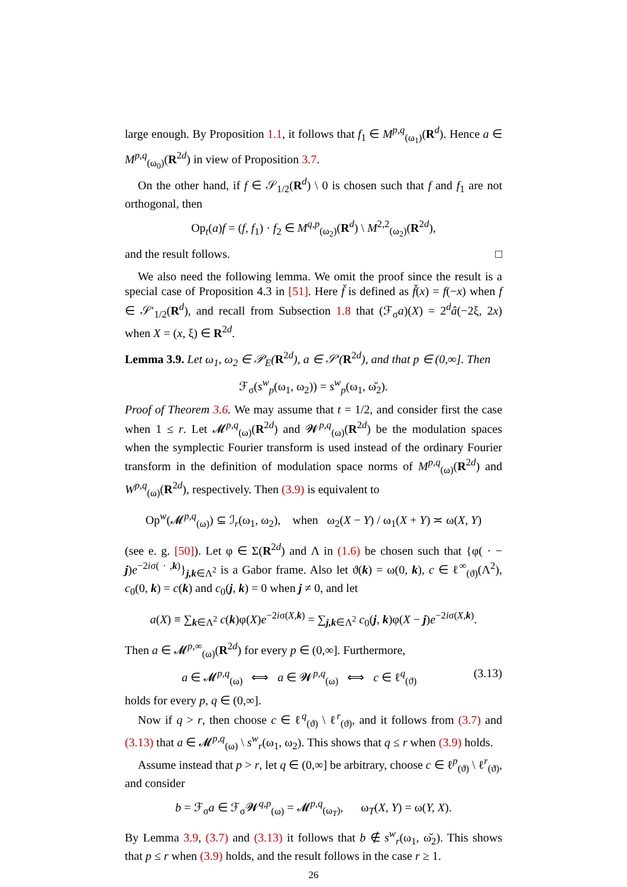large enough. By Proposition 1.1, it follows that f<sub>1</sub> ∈ M<sup>p,q</sup><sub>(ω<sub>1</sub>)</sub>(R<sup>d</sup>). Hence a ∈ M<sup>p,q</sup><sub>(ω<sub>0</sub>)</sub>(R<sup>2d</sup>) in view of Proposition 3.7.
On the other hand, if f ∈ 𝒮<sub>1/2</sub>(R<sup>d</sup>) \ 0 is chosen such that f and f<sub>1</sub> are not orthogonal, then
Op<sub>t</sub>(a)f = (f, f<sub>1</sub>) · f<sub>2</sub> ∈ M<sup>q,p</sup><sub>(ω<sub>2</sub>)</sub>(R<sup>d</sup>) \ M<sup>2,2</sup><sub>(ω<sub>2</sub>)</sub>(R<sup>2d</sup>),
and the result follows. □
We also need the following lemma. We omit the proof since the result is a special case of Proposition 4.3 in [51]. Here f̌ is defined as f̌(x) = f(−x) when f ∈ 𝒮′<sub>1/2</sub>(R<sup>d</sup>), and recall from Subsection 1.8 that (ℱ<sub>σ</sub>a)(X) = 2<sup>d</sup>â(−2ξ, 2x) when X = (x, ξ) ∈ R<sup>2d</sup>.
Lemma 3.9. Let ω<sub>1</sub>, ω<sub>2</sub> ∈ 𝒫<sub>E</sub>(R<sup>2d</sup>), a ∈ 𝒮′(R<sup>2d</sup>), and that p ∈ (0,∞]. Then
ℱ<sub>σ</sub>(s<sup>w</sup><sub>p</sub>(ω<sub>1</sub>, ω<sub>2</sub>)) = s<sup>w</sup><sub>p</sub>(ω<sub>1</sub>, ω̌<sub>2</sub>).
Proof of Theorem 3.6. We may assume that t = 1/2, and consider first the case when 1 ≤ r. Let 𝓜<sup>p,q</sup><sub>(ω)</sub>(R<sup>2d</sup>) and 𝓦<sup>p,q</sup><sub>(ω)</sub>(R<sup>2d</sup>) be the modulation spaces when the symplectic Fourier transform is used instead of the ordinary Fourier transform in the definition of modulation space norms of M<sup>p,q</sup><sub>(ω)</sub>(R<sup>2d</sup>) and W<sup>p,q</sup><sub>(ω)</sub>(R<sup>2d</sup>), respectively. Then (3.9) is equivalent to
Op<sup>w</sup>(𝓜<sup>p,q</sup><sub>(ω)</sub>) ⊆ ℐ<sub>r</sub>(ω<sub>1</sub>, ω<sub>2</sub>), when ω<sub>2</sub>(X − Y) / ω<sub>1</sub>(X + Y) ≍ ω(X, Y)
(see e. g. [50]). Let φ ∈ Σ(R<sup>2d</sup>) and Λ in (1.6) be chosen such that {φ( · − j)e<sup>−2iσ( · ,k)</sup>}<sub>j,k∈Λ<sup>2</sup></sub> is a Gabor frame. Also let ϑ(k) = ω(0, k), c ∈ ℓ<sup>∞</sup><sub>(ϑ)</sub>(Λ<sup>2</sup>), c<sub>0</sub>(0, k) = c(k) and c<sub>0</sub>(j, k) = 0 when j ≠ 0, and let
a(X) ≡ ∑<sub>k∈Λ<sup>2</sup></sub> c(k)φ(X)e<sup>−2iσ(X,k)</sup> = ∑<sub>j,k∈Λ<sup>2</sup></sub> c<sub>0</sub>(j, k)φ(X − j)e<sup>−2iσ(X,k)</sup>.
Then a ∈ 𝓜<sup>p,∞</sup><sub>(ω)</sub>(R<sup>2d</sup>) for every p ∈ (0,∞]. Furthermore,
a ∈ 𝓜<sup>p,q</sup><sub>(ω)</sub> ⟺ a ∈ 𝓦<sup>p,q</sup><sub>(ω)</sub> ⟺ c ∈ ℓ<sup>q</sup><sub>(ϑ)</sub> (3.13)
holds for every p, q ∈ (0,∞].
Now if q > r, then choose c ∈ ℓ<sup>q</sup><sub>(ϑ)</sub> \ ℓ<sup>r</sup><sub>(ϑ)</sub>, and it follows from (3.7) and (3.13) that a ∈ 𝓜<sup>p,q</sup><sub>(ω)</sub> \ s<sup>w</sup><sub>r</sub>(ω<sub>1</sub>, ω<sub>2</sub>). This shows that q ≤ r when (3.9) holds.
Assume instead that p > r, let q ∈ (0,∞] be arbitrary, choose c ∈ ℓ<sup>p</sup><sub>(ϑ)</sub> \ ℓ<sup>r</sup><sub>(ϑ)</sub>, and consider
b = ℱ<sub>σ</sub>a ∈ ℱ<sub>σ</sub>𝓦<sup>q,p</sup><sub>(ω)</sub> = 𝓜<sup>p,q</sup><sub>(ω<sub>T</sub>)</sub>, ω<sub>T</sub>(X, Y) = ω(Y, X).
By Lemma 3.9, (3.7) and (3.13) it follows that b ∉ s<sup>w</sup><sub>r</sub>(ω<sub>1</sub>, ω̌<sub>2</sub>). This shows that p ≤ r when (3.9) holds, and the result follows in the case r ≥ 1.
26